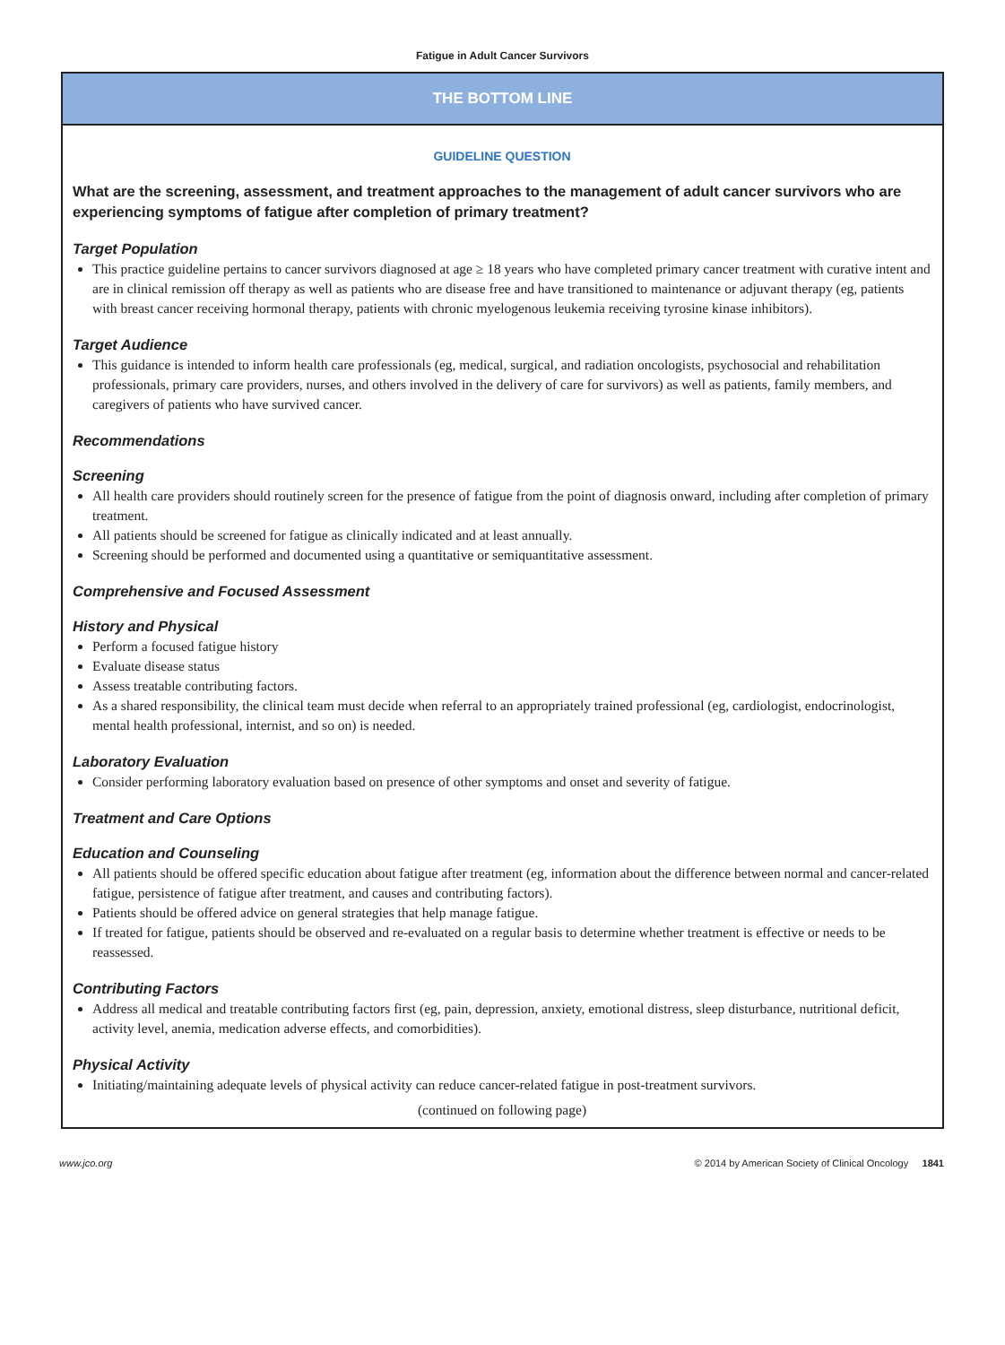Fatigue in Adult Cancer Survivors
THE BOTTOM LINE
GUIDELINE QUESTION
What are the screening, assessment, and treatment approaches to the management of adult cancer survivors who are experiencing symptoms of fatigue after completion of primary treatment?
Target Population
This practice guideline pertains to cancer survivors diagnosed at age ≥ 18 years who have completed primary cancer treatment with curative intent and are in clinical remission off therapy as well as patients who are disease free and have transitioned to maintenance or adjuvant therapy (eg, patients with breast cancer receiving hormonal therapy, patients with chronic myelogenous leukemia receiving tyrosine kinase inhibitors).
Target Audience
This guidance is intended to inform health care professionals (eg, medical, surgical, and radiation oncologists, psychosocial and rehabilitation professionals, primary care providers, nurses, and others involved in the delivery of care for survivors) as well as patients, family members, and caregivers of patients who have survived cancer.
Recommendations
Screening
All health care providers should routinely screen for the presence of fatigue from the point of diagnosis onward, including after completion of primary treatment.
All patients should be screened for fatigue as clinically indicated and at least annually.
Screening should be performed and documented using a quantitative or semiquantitative assessment.
Comprehensive and Focused Assessment
History and Physical
Perform a focused fatigue history
Evaluate disease status
Assess treatable contributing factors.
As a shared responsibility, the clinical team must decide when referral to an appropriately trained professional (eg, cardiologist, endocrinologist, mental health professional, internist, and so on) is needed.
Laboratory Evaluation
Consider performing laboratory evaluation based on presence of other symptoms and onset and severity of fatigue.
Treatment and Care Options
Education and Counseling
All patients should be offered specific education about fatigue after treatment (eg, information about the difference between normal and cancer-related fatigue, persistence of fatigue after treatment, and causes and contributing factors).
Patients should be offered advice on general strategies that help manage fatigue.
If treated for fatigue, patients should be observed and re-evaluated on a regular basis to determine whether treatment is effective or needs to be reassessed.
Contributing Factors
Address all medical and treatable contributing factors first (eg, pain, depression, anxiety, emotional distress, sleep disturbance, nutritional deficit, activity level, anemia, medication adverse effects, and comorbidities).
Physical Activity
Initiating/maintaining adequate levels of physical activity can reduce cancer-related fatigue in post-treatment survivors.
(continued on following page)
www.jco.org © 2014 by American Society of Clinical Oncology 1841